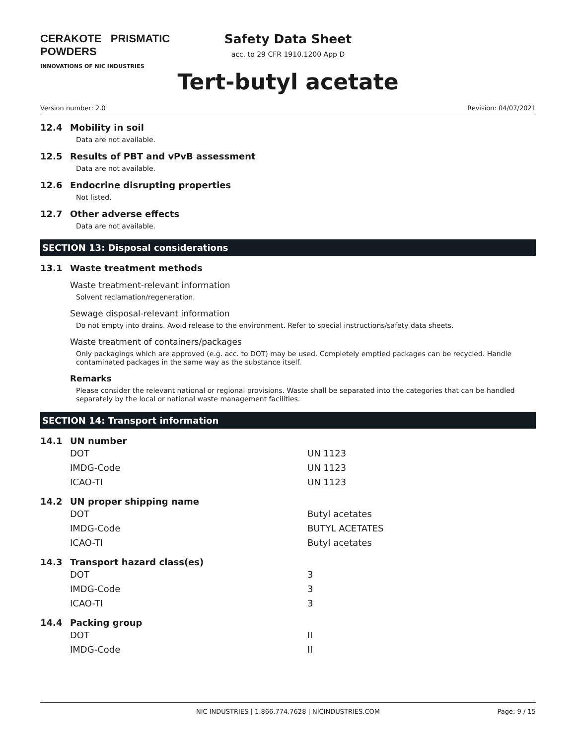CERAKOTE PRISMATIC POWDERS
INNOVATIONS OF NIC INDUSTRIES
Safety Data Sheet
acc. to 29 CFR 1910.1200 App D
Tert-butyl acetate
Version number: 2.0 Revision: 04/07/2021
12.4 Mobility in soil
Data are not available.
12.5 Results of PBT and vPvB assessment
Data are not available.
12.6 Endocrine disrupting properties
Not listed.
12.7 Other adverse effects
Data are not available.
SECTION 13: Disposal considerations
13.1 Waste treatment methods
Waste treatment-relevant information
Solvent reclamation/regeneration.
Sewage disposal-relevant information
Do not empty into drains. Avoid release to the environment. Refer to special instructions/safety data sheets.
Waste treatment of containers/packages
Only packagings which are approved (e.g. acc. to DOT) may be used. Completely emptied packages can be recycled. Handle contaminated packages in the same way as the substance itself.
Remarks
Please consider the relevant national or regional provisions. Waste shall be separated into the categories that can be handled separately by the local or national waste management facilities.
SECTION 14: Transport information
14.1 UN number
| DOT | UN 1123 |
| IMDG-Code | UN 1123 |
| ICAO-TI | UN 1123 |
14.2 UN proper shipping name
| DOT | Butyl acetates |
| IMDG-Code | BUTYL ACETATES |
| ICAO-TI | Butyl acetates |
14.3 Transport hazard class(es)
| DOT | 3 |
| IMDG-Code | 3 |
| ICAO-TI | 3 |
14.4 Packing group
| DOT | II |
| IMDG-Code | II |
NIC INDUSTRIES | 1.866.774.7628 | NICINDUSTRIES.COM Page: 9 / 15